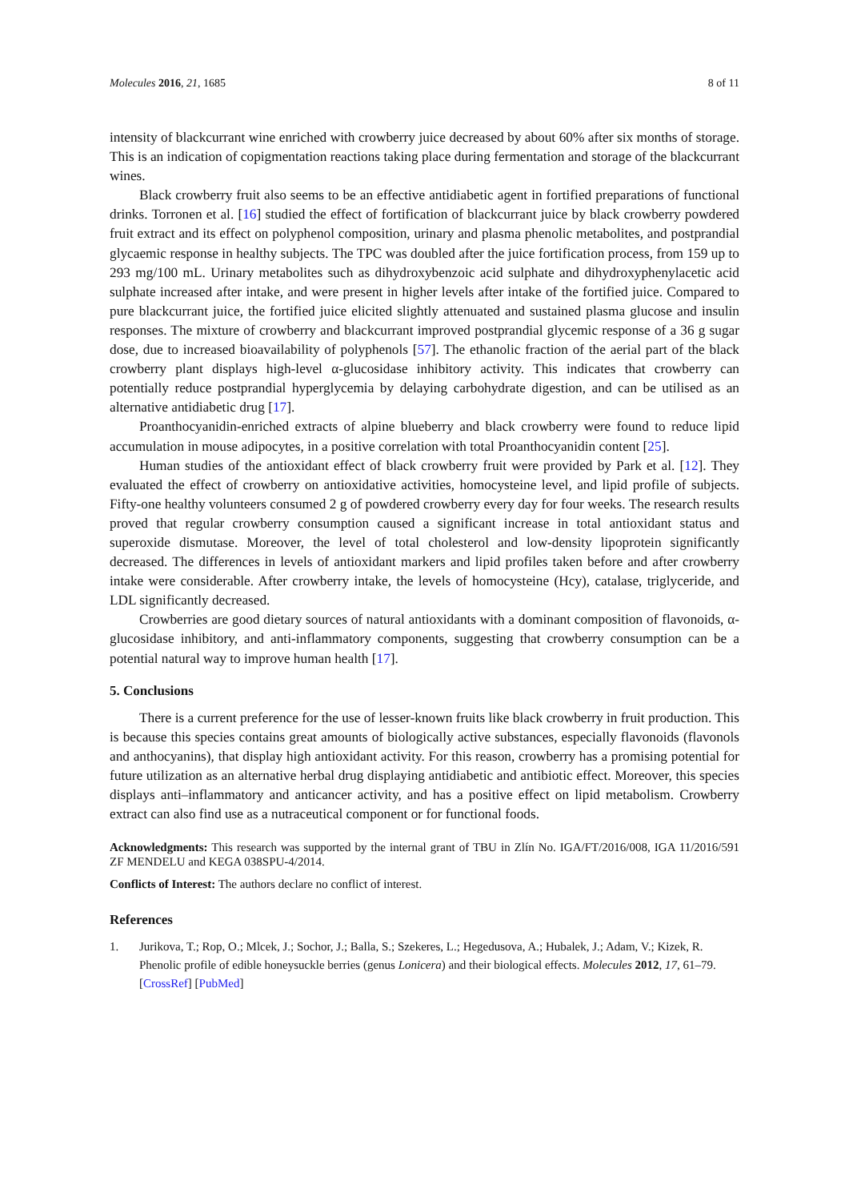Molecules 2016, 21, 1685 8 of 11
intensity of blackcurrant wine enriched with crowberry juice decreased by about 60% after six months of storage. This is an indication of copigmentation reactions taking place during fermentation and storage of the blackcurrant wines.
Black crowberry fruit also seems to be an effective antidiabetic agent in fortified preparations of functional drinks. Torronen et al. [16] studied the effect of fortification of blackcurrant juice by black crowberry powdered fruit extract and its effect on polyphenol composition, urinary and plasma phenolic metabolites, and postprandial glycaemic response in healthy subjects. The TPC was doubled after the juice fortification process, from 159 up to 293 mg/100 mL. Urinary metabolites such as dihydroxybenzoic acid sulphate and dihydroxyphenylacetic acid sulphate increased after intake, and were present in higher levels after intake of the fortified juice. Compared to pure blackcurrant juice, the fortified juice elicited slightly attenuated and sustained plasma glucose and insulin responses. The mixture of crowberry and blackcurrant improved postprandial glycemic response of a 36 g sugar dose, due to increased bioavailability of polyphenols [57]. The ethanolic fraction of the aerial part of the black crowberry plant displays high-level α-glucosidase inhibitory activity. This indicates that crowberry can potentially reduce postprandial hyperglycemia by delaying carbohydrate digestion, and can be utilised as an alternative antidiabetic drug [17].
Proanthocyanidin-enriched extracts of alpine blueberry and black crowberry were found to reduce lipid accumulation in mouse adipocytes, in a positive correlation with total Proanthocyanidin content [25].
Human studies of the antioxidant effect of black crowberry fruit were provided by Park et al. [12]. They evaluated the effect of crowberry on antioxidative activities, homocysteine level, and lipid profile of subjects. Fifty-one healthy volunteers consumed 2 g of powdered crowberry every day for four weeks. The research results proved that regular crowberry consumption caused a significant increase in total antioxidant status and superoxide dismutase. Moreover, the level of total cholesterol and low-density lipoprotein significantly decreased. The differences in levels of antioxidant markers and lipid profiles taken before and after crowberry intake were considerable. After crowberry intake, the levels of homocysteine (Hcy), catalase, triglyceride, and LDL significantly decreased.
Crowberries are good dietary sources of natural antioxidants with a dominant composition of flavonoids, α-glucosidase inhibitory, and anti-inflammatory components, suggesting that crowberry consumption can be a potential natural way to improve human health [17].
5. Conclusions
There is a current preference for the use of lesser-known fruits like black crowberry in fruit production. This is because this species contains great amounts of biologically active substances, especially flavonoids (flavonols and anthocyanins), that display high antioxidant activity. For this reason, crowberry has a promising potential for future utilization as an alternative herbal drug displaying antidiabetic and antibiotic effect. Moreover, this species displays anti–inflammatory and anticancer activity, and has a positive effect on lipid metabolism. Crowberry extract can also find use as a nutraceutical component or for functional foods.
Acknowledgments: This research was supported by the internal grant of TBU in Zlín No. IGA/FT/2016/008, IGA 11/2016/591 ZF MENDELU and KEGA 038SPU-4/2014.
Conflicts of Interest: The authors declare no conflict of interest.
References
1. Jurikova, T.; Rop, O.; Mlcek, J.; Sochor, J.; Balla, S.; Szekeres, L.; Hegedusova, A.; Hubalek, J.; Adam, V.; Kizek, R. Phenolic profile of edible honeysuckle berries (genus Lonicera) and their biological effects. Molecules 2012, 17, 61–79. [CrossRef] [PubMed]